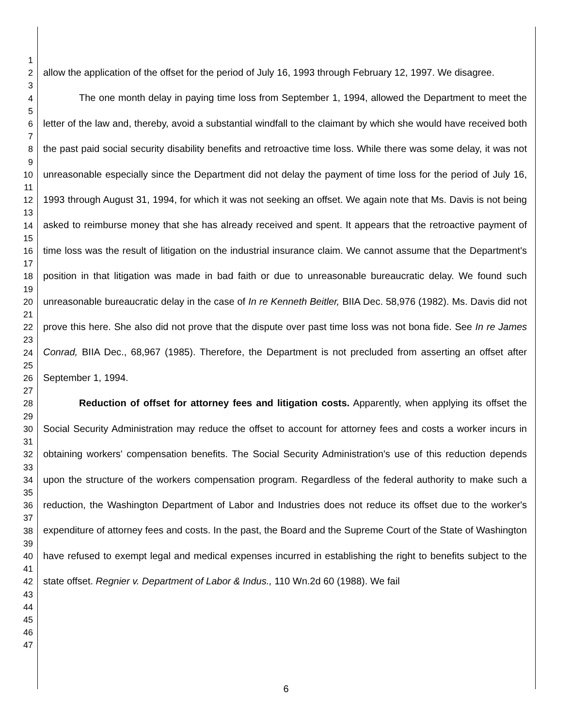1
2
3
4
5
6
7
8
9
10
11
12
13
14
15
16
17
18
19
20
21
22
23
24
25
26
27
28
29
30
31
32
33
34
35
36
37
38
39
40
41
42
43
44
45
46
47
allow the application of the offset for the period of July 16, 1993 through February 12, 1997. We disagree.
The one month delay in paying time loss from September 1, 1994, allowed the Department to meet the letter of the law and, thereby, avoid a substantial windfall to the claimant by which she would have received both the past paid social security disability benefits and retroactive time loss. While there was some delay, it was not unreasonable especially since the Department did not delay the payment of time loss for the period of July 16, 1993 through August 31, 1994, for which it was not seeking an offset. We again note that Ms. Davis is not being asked to reimburse money that she has already received and spent. It appears that the retroactive payment of time loss was the result of litigation on the industrial insurance claim. We cannot assume that the Department's position in that litigation was made in bad faith or due to unreasonable bureaucratic delay. We found such unreasonable bureaucratic delay in the case of In re Kenneth Beitler, BIIA Dec. 58,976 (1982). Ms. Davis did not prove this here. She also did not prove that the dispute over past time loss was not bona fide. See In re James Conrad, BIIA Dec., 68,967 (1985). Therefore, the Department is not precluded from asserting an offset after September 1, 1994.
Reduction of offset for attorney fees and litigation costs. Apparently, when applying its offset the Social Security Administration may reduce the offset to account for attorney fees and costs a worker incurs in obtaining workers' compensation benefits. The Social Security Administration's use of this reduction depends upon the structure of the workers compensation program. Regardless of the federal authority to make such a reduction, the Washington Department of Labor and Industries does not reduce its offset due to the worker's expenditure of attorney fees and costs. In the past, the Board and the Supreme Court of the State of Washington have refused to exempt legal and medical expenses incurred in establishing the right to benefits subject to the state offset. Regnier v. Department of Labor & Indus., 110 Wn.2d 60 (1988). We fail
6